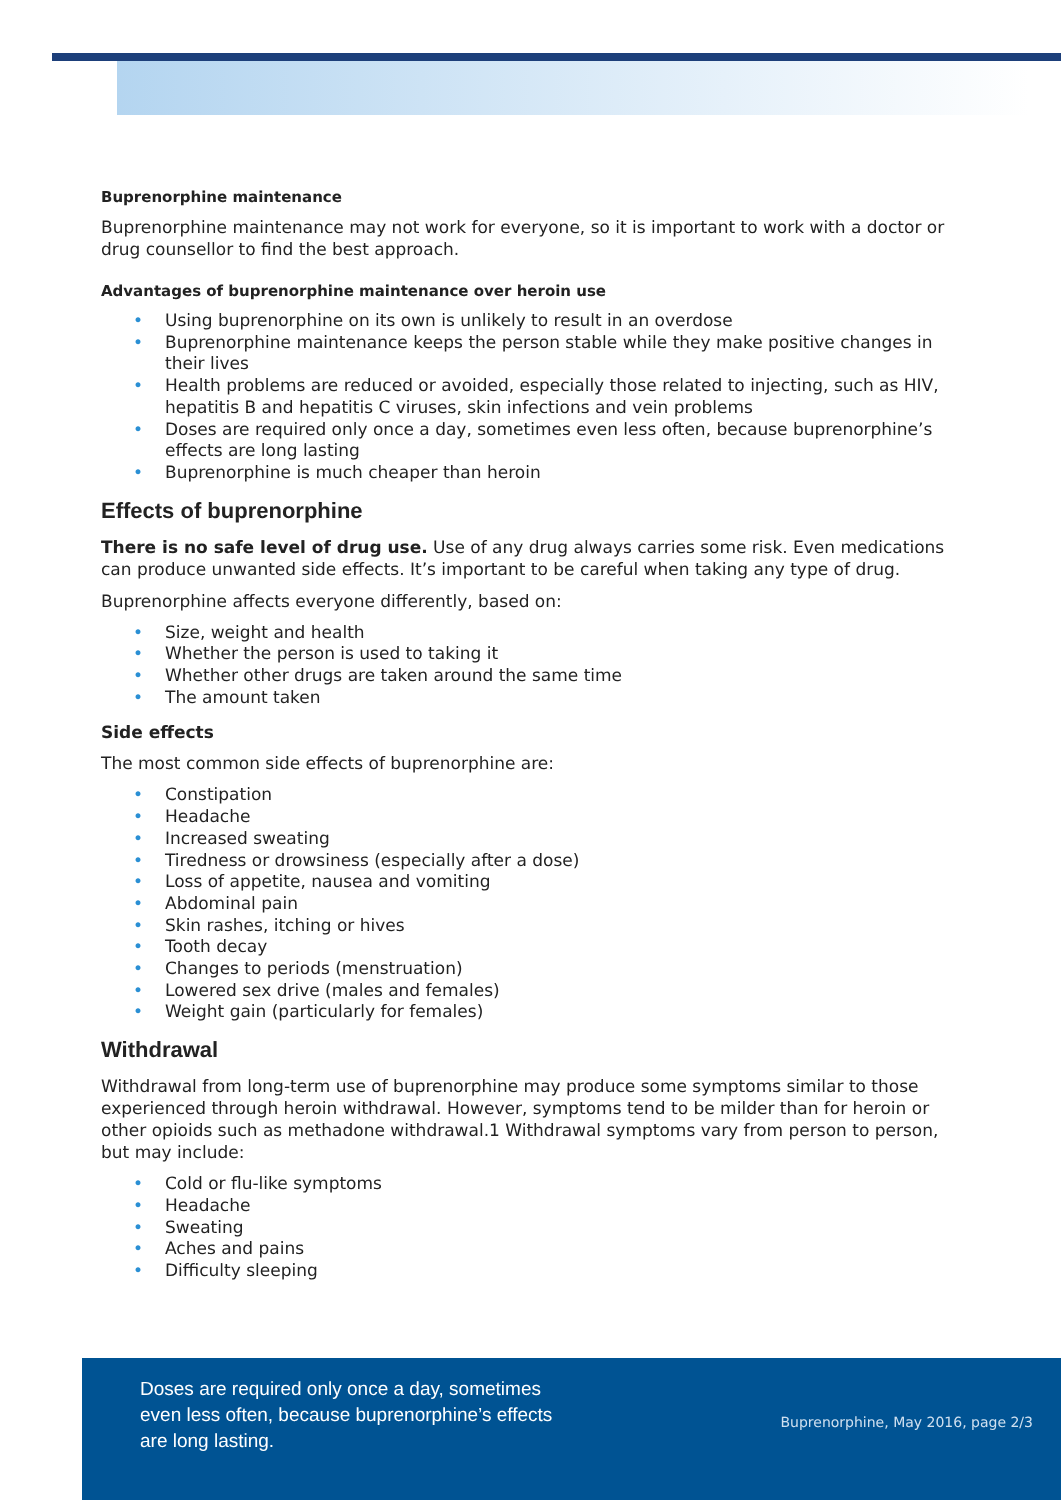Buprenorphine maintenance
Buprenorphine maintenance may not work for everyone, so it is important to work with a doctor or drug counsellor to find the best approach.
Advantages of buprenorphine maintenance over heroin use
• Using buprenorphine on its own is unlikely to result in an overdose
• Buprenorphine maintenance keeps the person stable while they make positive changes in their lives
• Health problems are reduced or avoided, especially those related to injecting, such as HIV, hepatitis B and hepatitis C viruses, skin infections and vein problems
• Doses are required only once a day, sometimes even less often, because buprenorphine’s effects are long lasting
• Buprenorphine is much cheaper than heroin
Effects of buprenorphine
There is no safe level of drug use. Use of any drug always carries some risk. Even medications can produce unwanted side effects. It’s important to be careful when taking any type of drug.
Buprenorphine affects everyone differently, based on:
• Size, weight and health
• Whether the person is used to taking it
• Whether other drugs are taken around the same time
• The amount taken
Side effects
The most common side effects of buprenorphine are:
• Constipation
• Headache
• Increased sweating
• Tiredness or drowsiness (especially after a dose)
• Loss of appetite, nausea and vomiting
• Abdominal pain
• Skin rashes, itching or hives
• Tooth decay
• Changes to periods (menstruation)
• Lowered sex drive (males and females)
• Weight gain (particularly for females)
Withdrawal
Withdrawal from long-term use of buprenorphine may produce some symptoms similar to those experienced through heroin withdrawal. However, symptoms tend to be milder than for heroin or other opioids such as methadone withdrawal.1 Withdrawal symptoms vary from person to person, but may include:
• Cold or flu-like symptoms
• Headache
• Sweating
• Aches and pains
• Difficulty sleeping
Doses are required only once a day, sometimes
even less often, because buprenorphine’s effects
are long lasting.
Buprenorphine, May 2016, page 2/3